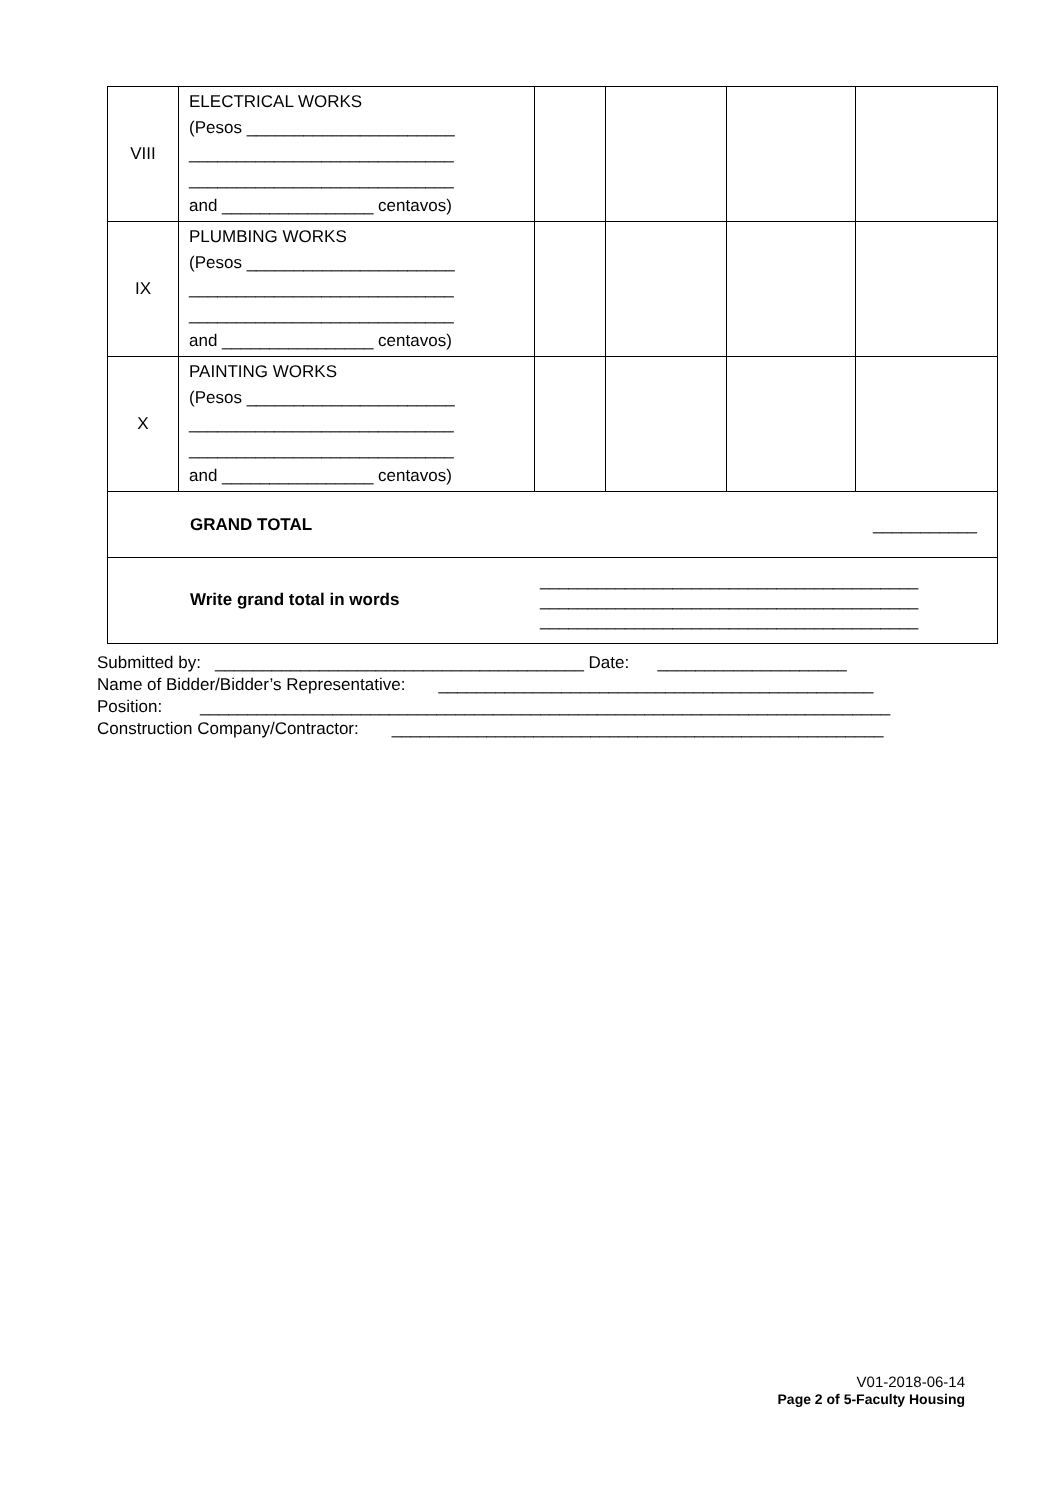| VIII | ELECTRICAL WORKS (Pesos ______________________ ____________________________ ____________________________ and ________________ centavos) | | | | |
| IX | PLUMBING WORKS (Pesos ______________________ ____________________________ ____________________________ and ________________ centavos) | | | | |
| X | PAINTING WORKS (Pesos ______________________ ____________________________ ____________________________ and ________________ centavos) | | | | |
| GRAND TOTAL ___________ | | | | | |
| Write grand total in words ________________________________________ ________________________________________ ________________________________________ | | | | | |
Submitted by: _______________________________________ Date: ____________________
Name of Bidder/Bidder’s Representative: ______________________________________________
Position: _________________________________________________________________________
Construction Company/Contractor: ____________________________________________________
V01-2018-06-14
Page 2 of 5-Faculty Housing